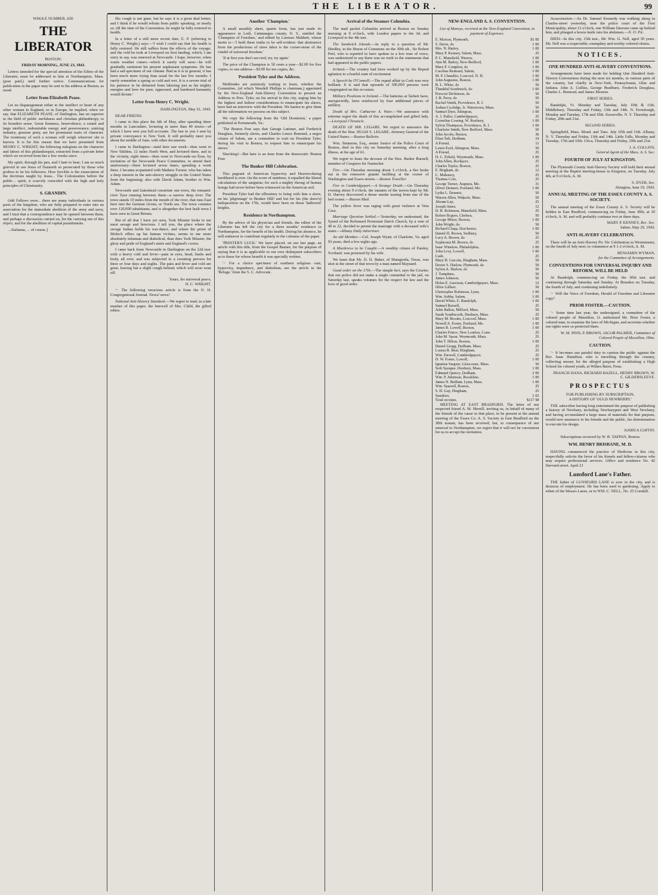THE LIBERATOR. 99
WHOLE NUMBER, 650.
THE LIBERATOR
BOSTON:
FRIDAY MORNING, JUNE 23, 1843.
Letters intended for the special attention of the Editor of the Liberator, must be addressed to him at Northampton, Mass. (post paid,) until further notice. Communications for publication in the paper may be sent to his address at Boston, as usual.
Letter from Elizabeth Pease.
Let no disparagement either to the intellect or heart of any other woman in England, or in Europe, be implied, when we say, that ELIZABETH PEASE, of Darlington, has no superior in the field of public usefulness and christian philanthropy, in its broadest sense. Great firmness, benevolence, a sound and large intellect, indomitable energy and perseverance, untiring industry, genuine piety, are her prominent traits of character. The testimony of such a woman will weigh wherever she is known. It is for this reason that we have presented from HENRY C. WRIGHT, the following eulogium on the character and labors of this philanthropist, extracted from a private letter which we received from her a few weeks since.
My spirit, through his pen, and I hate to hear; I am so much grieved to see Jesus of Nazareth so persecuted by those who profess to be his followers. How forcible is the enunciation of the doctrines taught by Jesus... The Colonization before the public... spirit, it scarcely coincided with the high and holy principles of Christianity.
S. GRANDIN.
Odd Fellows were... there are many individuals in various parts of the kingdom, who are fully prepared to enter into an association for the immediate abolition of the army and navy, and I trust that a correspondence may be opened between them, and perhaps a discussion carried on, for the carrying out of this object, and for the abolition of capital punishments.
...Alabama, ... of course.]
His cough is not gone, but he says it is a great deal better; and I think if he would refrain from public speaking, or nearly so, till the time of the Convention, he might be fully restored to health.
In a letter of a still more recent date, E. P. (referring to Henry C. Wright,) says:—'I wish I could say that his health is fully restored. He still suffers from the effects of the voyage, and the cold he took at Liverpool on first landing, which, I am sorry to say, was renewed at Newcastle. I hope, however, when warm weather comes—which it surely will soon—he will gradually surmount his present unpleasant symptoms. He has had a sad specimen of our climate. Bad as it is in general, it has been much more trying than usual for the last few months. I rarely remember a spring so cold and wet. It is a severe trial of his patience to be debarred from laboring just as his mighty energies and love for poor, oppressed, and burdened humanity would dictate.'
Letter from Henry C. Wright.
DARLINGTON, May 31, 1843.
DEAR FRIEND:
I came to this place the 6th of May, after spending three months in Lancashire, lecturing in more than 40 towns—of which I have sent you full accounts. The last to you I sent by private conveyance to New York. It will probably meet you about the middle of June, with other documents.
I came to Darlington—staid here one week—then went to New Shildon, 12 miles North West, and lectured there, and in the vicinity, eight times—then went to Newcastle-on-Tyne, by invitation of the Newcastle Peace Committee, to attend their anniversary—there lectured seven times, spending a week there. I became acquainted with Mathew Forster, who has taken a deep interest in the anti-slavery struggle in the United States from the beginning; also with David Adam, brother to Wm. Adam.
Newcastle and Gateshead constitute one town, the romantic river Tyne running between them—a narrow deep river. The town stands 10 miles from the mouth of the river, that runs East here into the German Ocean, or North sea. The town contains over 120,000 inhabitants, and is altogether the best built town I have seen in Great Britain.
But of all that I have yet seen, York Minster looks to me most savage and ferocious. I tell you, the place where the savage Indian holds his war-dance, and where the priest of Moloch offers up his human victims, seems to me more absolutely inhuman and diabolical, than does York Minster, the glory and pride of England's mitre and England's crown.
I came back from Newcastle to Darlington on the 22d inst. with a heavy cold and fever—pain in eyes, head, limbs and body, all over, and was subjected to a sweating process for three or four days and nights. The pain and fever and cold are gone, leaving but a slight cough behind, which will soon wear off.
Yours, for universal peace,
H. C. WRIGHT.
☞ The following veracious article is from the N. H. Congregational Journal. News! news!
National Anti-Slavery Standard.—We regret to read, in a late number of this paper, the farewell of Mrs. Child, the gifted editor.
Another 'Champion.'
A small monthly sheet, quarto form, has just made its appearance in Lodi, Cattaraugus county, N. Y., entitled the 'Champion of Freedom,' and edited by Lorenzo Mabbett, whose motto is—'I hold these truths to be self-evident: that abstinence from the productions of slave labor is the corner-stone of the citadel of universal freedom.'
'If at first you don't succeed, try, try again.'
The price of the Champion is 50 cents a year—$2.00 for five copies, to one address—$3.00 for ten copies, &c.
President Tyler and the Address.
Multitudes are anxiously waiting to learn, whether the Committee, (of which Wendell Phillips is chairman,) appointed by the New-England Anti-Slavery Convention to present an Address to Pres. Tyler, on his arrival in this city, urging him by the highest and holiest considerations to emancipate his slaves, have had an interview with the President. We hasten to give them all the information we possess on this subject.
We copy the following from the 'Old Dominion,' a paper published at Portsmouth, Va.:
'The Boston Post says that George Latimer, and Frederick Douglass, formerly slaves, and Charles Lenox Remond, a negro citizen of Salem, are a committee to wait on President Tyler, during his visit to Boston, to request him to emancipate his slaves.'
Shocking!—But here is an item from the democratic Boston Post:
The Bunker Hill Celebration.
This pageant of American hypocrisy and Heaven-daring hardihood is over. On the score of numbers, it equalled the liberal calculations of the sanguine; for such a mighty throng of human beings had never before been witnessed on the American soil.
President Tyler had the effrontery to bring with him a slave, on his 'pilgrimage' to Bunker Hill! and but for his (the slave's) indisposition on the 17th, would have been on those 'hallowed' heights.
Residence in Northampton.
By the advice of his physician and friends, the editor of the Liberator has left the city for a three months' residence in Northampton, for the benefit of his health. During his absence, he will endeavor to contribute regularly to the columns of the paper.
'PRINTER'S LUCK.' We have placed, on our last page, an article with this title, from the Gospel Banner, for the purpose of saying that it is as applicable to our own delinquent subscribers as to those for whose benefit it was specially written.
☞ For a choice specimen of southern religious cant, hypocrisy, impudence, and diabolism, see the article in the 'Refuge,' from the S. C. Advocate.
Arrival of the Steamer Columbia.
The mail packet Columbia arrived at Boston on Sunday morning at 9 o'clock, with London papers to the 3d, and Liverpool to the 4th inst.
The Sandwich Islands.—In reply to a question of Mr. Hindley, in the House of Commons on the 30th ult., Sir Robert Peel, who is reported to have spoken in a low tone of voice, was understood to say there was no truth in the statements that had appeared in the public papers.
Ireland.—The country had been worked up by the Repeal agitation to a fearful state of excitement.
A Speech by O'Connell.—The repeal affair in Cork was very brilliant. It is said that upwards of 500,000 persons were congregated on this occasion.
Military Positions in Ireland.—The batteries at Tarbert have, unexpectedly, been reinforced by four additional pieces of artillery.
Death of Mrs. Catharine A. Ware.—We announce with extreme regret the death of this accomplished and gifted lady.—Liverpool Chronicle.
DEATH OF MR. LEGARE. We regret to announce the death of the Hon. HUGH S. LEGARE, Attorney General of the United States.—Boston Bulletin.
Wm. Simmons, Esq., senior Justice of the Police Court of Boston, died in this city on Saturday morning, after a long illness, at the age of 61.
We regret to learn the decease of the Hon. Barker Burnell, member of Congress for Nantucket.
Fire.—On Thursday morning about 3 o'clock, a fire broke out in the extensive granite building at the corner of Washington and Essex-streets.—Boston Traveller.
Fire in Cambridgeport.—A Strange Death.—On Thursday evening about 8 o'clock, the inmates of the tavern kept by Mr. D. Harvey discovered a dense smoke issuing from one of the bed rooms.—Boston Mail.
The yellow fever was raging with great violence at Vera Cruz.
Marriage Question Settled.—Yesterday, we understand, the Synod of the Reformed Protestant Dutch Church, by a vote of 48 to 22, decided to permit the marriage with a deceased wife's sister.—Albany Daily Advertiser.
An old Member.—Col. Joseph Wyatt, of Charlotte, Va. aged 93 years, died a few nights ago.
A Murderess to be Caught.—A wealthy citizen of Paisley, Scotland, was poisoned by his wife.
We learn that Mr. D. D. Baker, of Matagorda, Texas, was shot in the street of that town by a man named Maynard.
Good order on the 17th.—The simple fact, says the Courier, that our police did not make a single committal to the jail, on Saturday last, speaks volumes for the respect for law and the love of good order.
NEW-ENGLAND A. S. CONVENTION.
List of Moneys, received at the New-England Convention, in payment of Expenses.
| E. Morton, Plymouth, | $1 00 |
| S. Davis, do | 1 00 |
| Mrs. N. Ripley, | 1 00 |
| Mary P. Kenney, Salem, Mass. | 25 |
| P. C. Mansfield, Warren, | 1 00 |
| Ann M. Bailey, New-Bedford, | 1 00 |
| Mary F. Congdon, do | 1 00 |
| Caroline Remond, Salem, | 1 00 |
| M. F. Chandler, Concord, N. H. | 1 00 |
| John Augustus, Boston, | 1 00 |
| B. L. White, do | 50 |
| Thankful Southwick, do | 1 00 |
| Prescott Dickinson, do | 50 |
| J. B. Perry, do | 50 |
| Rachel Smith, Providence, R. I. | 50 |
| Joshua Coolidge, Jr. Watertown, Mass. | 50 |
| Samuel Dyer, Abington, | 1 00 |
| A. J. Fuller, Cambridgeport, | 25 |
| Cornelius Cowing, W. Roxbury, | 1 00 |
| Sylvia Thompson, Providence, R. I. | 1 00 |
| Charlotte Smith, New Bedford, Mass. | 50 |
| John Jacobs, Boston, | 36 |
| Eliza Taft, Dedham, | 19 |
| A Friend, | 12 |
| Lewis Ford, Abington, Mass. | 50 |
| A Friend, | 25 |
| H. C. Fifield, Weymouth, Mass. | 1 00 |
| John Allen, Rockport, | 25 |
| Charles Taylor, Boston, | 25 |
| E. Brigham, do | 12 |
| C. Mahoney, | 25 |
| Thomas Cole, | 25 |
| George Turner, Augusta, Me. | 31 |
| Oliver Dennett, Portland, Me. | 1 00 |
| Lydia L. Dennett, | 50 |
| Warren Allen, Walpole, Mass. | 50 |
| Abram Gay, | 25 |
| Joseph Ames, | 12 |
| D. B. Robinson, Mansfield, Mass. | 25 |
| Robert Rogers, Chelsea, | 50 |
| George Minot, Boston, | 1 00 |
| John Wright, do | 50 |
| Richard Clapp, Dorchester, | 1 00 |
| Daniel H. Brown, Sudbury, | 50 |
| Lucy A. Brown, do | 25 |
| Sophronia M. Brown, do | 25 |
| Isaac Winslow, Philadelphia, | 1 00 |
| John Levy, Lowell, | 1 00 |
| Cash, | 25 |
| Mary H. Lincoln, Hingham, Mass. | 50 |
| Desire S. Harlow, Plymouth, do | 50 |
| Sylvia A. Harlow, do | 50 |
| J. Tompkins, | 50 |
| James Johnson, | 50 |
| Helen E. Garrison, Cambridgeport, Mass. | 12 |
| Olive Gilbert, | 50 |
| Christopher Robinson, Lynn, | 1 00 |
| Wm. Ashby, Salem, | 1 00 |
| David White, E. Randolph, | 1 00 |
| Samuel Russell, | 25 |
| Adin Ballou, Milford, Mass. | 50 |
| Sarah Southworth, Duxbury, Mass. | 25 |
| Mary M. Brooks, Concord, Mass. | 1 00 |
| Newell A. Foster, Portland, Me. | 1 00 |
| James R. Lowell, Boston, | 1 00 |
| Charles Prince, New London, Conn. | 25 |
| John M. Spear, Weymouth, Mass. | 25 |
| John T. Hilton, Boston, | 1 00 |
| Daniel Gregg, Dedham, Mass. | 25 |
| Louisa R. Beal, Hingham, | 25 |
| Wm. Farwell, Cambridgeport, | 25 |
| H. W. Foster, Lowell, | 1 00 |
| Ignatius Sargent, Gloucester, Mass. | 50 |
| Seth Sprague, Duxbury, Mass. | 1 00 |
| Edmund Quincy, Dedham, | 2 00 |
| Wm. P. Atkinson, Brookline, | 1 00 |
| James N. Buffum, Lynn, Mass. | 1 00 |
| Wm. Sparrell, Boston, | 25 |
| S. H. Gay, Hingham, | 25 |
| Sundries, | 1 03 |
| Total receipts, | $117 98 |
MEETING AT EAST BRADFORD. The letter of our respected friend A. M. Merrill, inviting us, in behalf of many of the friends of the cause in that place, to be present at the annual meeting of the Essex Co. A. S. Society in East Bradford on the 30th instant, has been received; but, in consequence of our removal to Northampton, we regret that it will not be convenient for us to accept the invitation.
Assassination.—As Dr. Samuel Kennedy was walking along in Charles-street yesterday, near the police court of the First Municipality, about 12 o'clock, one William Dawson came up behind him, and plunged a bowie knife into his abdomen.—N. O. Pic.
DIED—In this city, 15th inst., Mr. Wm. G. Nell, aged 58 years. Mr. Nell was a respectable, exemplary and worthy colored citizen.
NOTICES.
ONE HUNDRED ANTI-SLAVERY CONVENTIONS.
Arrangements have been made for holding One Hundred Anti-Slavery Conventions during the next six months, in various parts of the country, but chiefly in New-York, Pennsylvania, Ohio and Indiana. John A. Collins, George Bradburn, Frederick Douglass, Charles L. Remond, and James Monroe.
FIRST SERIES.
Randolph, Vt. Monday and Tuesday, July 10th & 11th. Middlebury, Thursday and Friday, 13th and 14th. N. Ferrisburgh, Monday and Tuesday, 17th and 18th. Keeseville, N. Y. Thursday and Friday, 20th and 21st.
SECOND SERIES.
Springfield, Mass. Mond. and Tues. July 10th and 11th. Albany, N. Y. Thursday and Friday, 13th and 14th. Little Falls, Monday and Tuesday, 17th and 18th. Utica, Thursday and Friday, 20th and 21st.
J. A. COLLINS,
General Agent of the Mass. A. S. Soc.
FOURTH OF JULY AT KINGSTON.
The Plymouth County Anti-Slavery Society will hold their annual meeting at the Baptist meeting-house in Kingston, on Tuesday, July 4th, at 9 o'clock, A. M.
S. DYER, Sec.
Abington, June 19, 1843.
ANNUAL MEETING OF THE ESSEX COUNTY A. S. SOCIETY.
The annual meeting of the Essex County A. S. Society will be holden in East Bradford, commencing on Friday, June 30th, at 10 o'clock, A. M. and will probably continue two or three days.
MARY P. KENNEY, Rec. Sec.
Salem, May 29, 1843.
ANTI-SLAVERY CELEBRATION.
There will be an Anti-Slavery Pic Nic Celebration in Westminster, on the fourth of July next; to commence at 9 1-2 o'clock, A. M.
BENJAMIN WYMAN,
for the Committee of Arrangements.
CONVENTIONS FOR UNIVERSAL INQUIRY AND REFORM, WILL BE HELD
At Randolph, commencing on Friday, the 30th inst. and continuing through Saturday and Sunday. At Brandon on Tuesday, the fourth of July, and continuing indefinitely.
☞ Will the Voice of Freedom, Herald of Freedom and Liberator copy?
PRIOR FOSTER.—CAUTION.
☞ Some time last year, the undersigned, a committee of the colored people of Massillon, O. authorized Mr. Prior Foster, a colored man, to examine the laws of Michigan, and ascertain whether our rights were so protected there.
W. M. PINN, P. BROWN, JACOB PALMER, Committee of Colored People of Massillon, Ohio.
CAUTION.
☞ It becomes our painful duty to caution the public against the Rev. Isaac Hamilton, who is travelling through the country, collecting money for the alleged purpose of establishing a High School for colored youth, at Wilkes Barre, Penn.
FRANCIS DANA, RICHARD HAZELL, HENRY BROWN, W. C. GILDERSLEEVE.
PROSPECTUS
FOR PUBLISHING BY SUBSCRIPTION,
A HISTORY OF 'OULD NEWBERRY.'
THE subscriber having long entertained the purpose of publishing a history of Newbury, including Newburyport and West Newbury, and having accumulated a large mass of materials for that purpose, would now announce to his friends and the public, his determination to execute his design.
JOSHUA COFFIN.
Subscriptions received by W. B. TAPPAN, Boston.
WM. HENRY BRISBANE, M. D.
HAVING commenced the practice of Medicine in this city, respectfully solicits the favor of his friends and fellow-citizens who may require professional services. Office and residence No. 42 Harvard-street. April 21
Lunsford Lane's Father.
THE father of LUNSFORD LANE is now in the city, and is desirous of employment. He has been used to gardening. Apply to either of the Messrs Lanes, or to WM. C. NELL, No. 25 Cornhill.